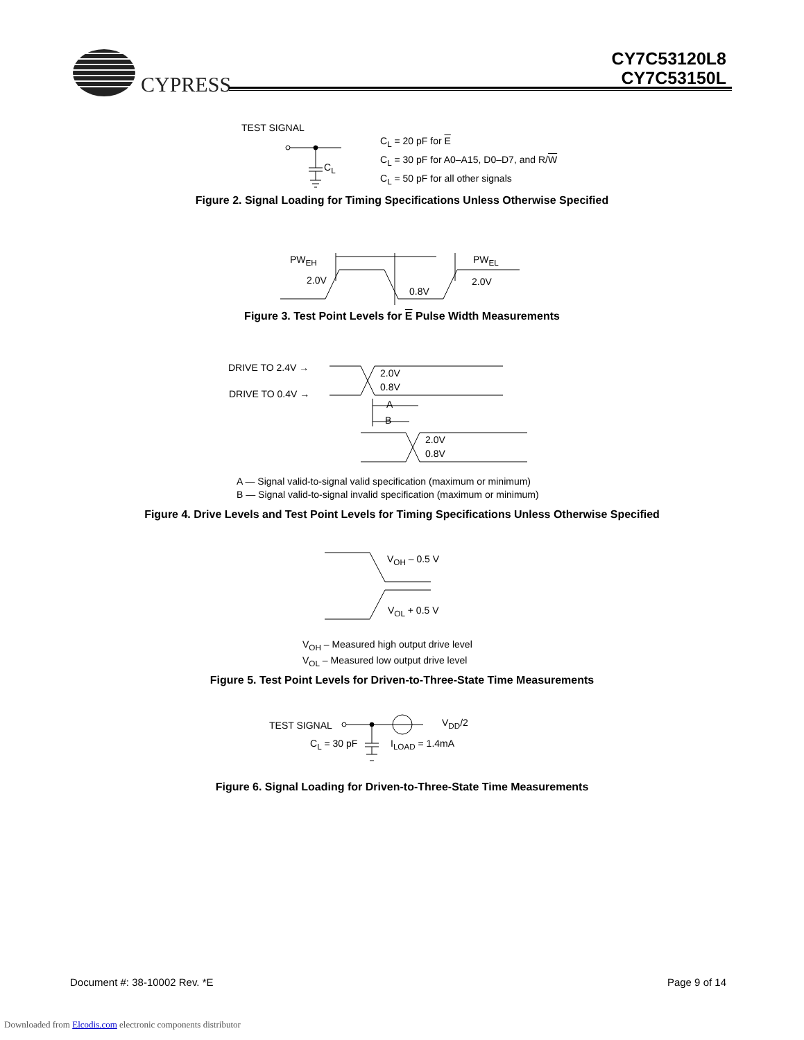CYPRESS
CY7C53120L8
CY7C53150L
TEST SIGNAL
C<sub>L</sub>
C<sub>L</sub> = 20 pF for E
C<sub>L</sub> = 30 pF for A0–A15, D0–D7, and R/W
C<sub>L</sub> = 50 pF for all other signals
Figure 2. Signal Loading for Timing Specifications Unless Otherwise Specified
PW<sub>EH</sub> PW<sub>EL</sub>
2.0V
0.8V
2.0V
Figure 3. Test Point Levels for E Pulse Width Measurements
DRIVE TO 2.4V →
DRIVE TO 0.4V →
2.0V
0.8V
A
B
2.0V
0.8V
A — Signal valid-to-signal valid specification (maximum or minimum)
B — Signal valid-to-signal invalid specification (maximum or minimum)
Figure 4. Drive Levels and Test Point Levels for Timing Specifications Unless Otherwise Specified
V<sub>OH</sub> – 0.5 V
V<sub>OL</sub> + 0.5 V
V<sub>OH</sub> – Measured high output drive level
V<sub>OL</sub> – Measured low output drive level
Figure 5. Test Point Levels for Driven-to-Three-State Time Measurements
TEST SIGNAL V<sub>DD</sub>/2
C<sub>L</sub> = 30 pF I<sub>LOAD</sub> = 1.4mA
Figure 6. Signal Loading for Driven-to-Three-State Time Measurements
Document #: 38-10002 Rev. *E Page 9 of 14
Downloaded from Elcodis.com electronic components distributor